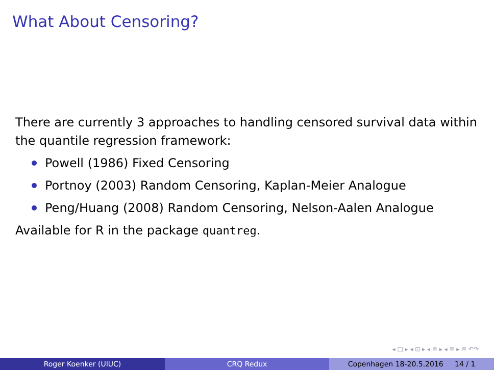What About Censoring?
There are currently 3 approaches to handling censored survival data within the quantile regression framework:
Powell (1986) Fixed Censoring
Portnoy (2003) Random Censoring, Kaplan-Meier Analogue
Peng/Huang (2008) Random Censoring, Nelson-Aalen Analogue
Available for R in the package quantreg.
◂ □ ▸ ◂ ⊡ ▸ ◂ ≣ ▸ ◂ ≣ ▸ ≣ ↶↷
Roger Koenker (UIUC) CRQ Redux Copenhagen 18-20.5.2016 14 / 1